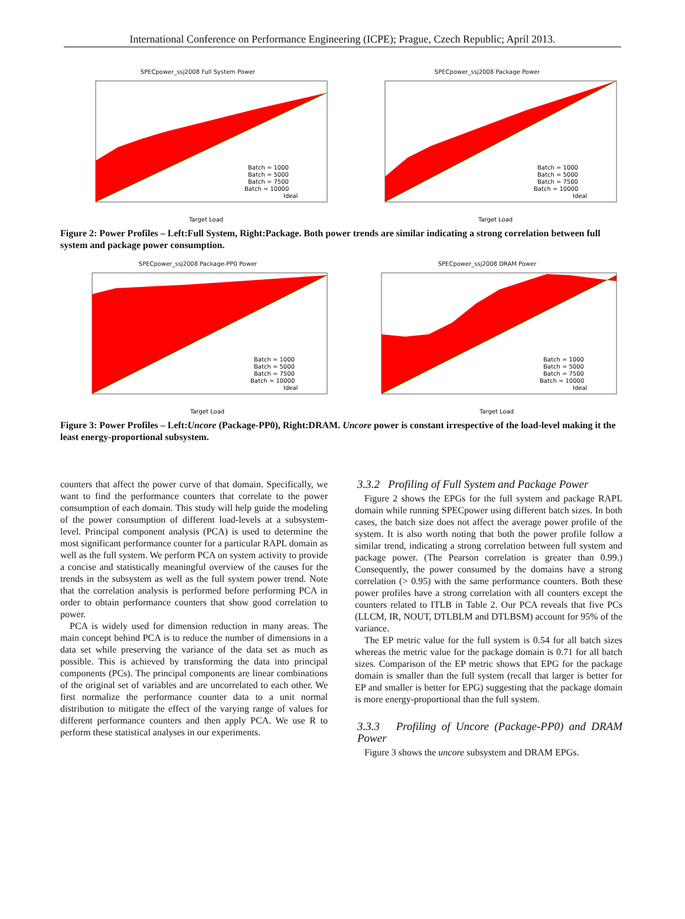International Conference on Performance Engineering (ICPE); Prague, Czech Republic; April 2013.
SPECpower_ssj2008 Full System Power
Batch = 1000
Batch = 5000
Batch = 7500
Batch = 10000
Ideal
Target Load
Power In Watts
SPECpower_ssj2008 Package Power
Batch = 1000
Batch = 5000
Batch = 7500
Batch = 10000
Ideal
Target Load
Figure 2: Power Profiles – Left:Full System, Right:Package. Both power trends are similar indicating a strong correlation between full system and package power consumption.
SPECpower_ssj2008 Package-PP0 Power
Batch = 1000
Batch = 5000
Batch = 7500
Batch = 10000
Ideal
Target Load
SPECpower_ssj2008 DRAM Power
Batch = 1000
Batch = 5000
Batch = 7500
Batch = 10000
Ideal
Target Load
Figure 3: Power Profiles – Left:Uncore (Package-PP0), Right:DRAM. Uncore power is constant irrespective of the load-level making it the least energy-proportional subsystem.
counters that affect the power curve of that domain. Specifically, we want to find the performance counters that correlate to the power consumption of each domain. This study will help guide the modeling of the power consumption of different load-levels at a subsystem-level. Principal component analysis (PCA) is used to determine the most significant performance counter for a particular RAPL domain as well as the full system. We perform PCA on system activity to provide a concise and statistically meaningful overview of the causes for the trends in the subsystem as well as the full system power trend. Note that the correlation analysis is performed before performing PCA in order to obtain performance counters that show good correlation to power.
PCA is widely used for dimension reduction in many areas. The main concept behind PCA is to reduce the number of dimensions in a data set while preserving the variance of the data set as much as possible. This is achieved by transforming the data into principal components (PCs). The principal components are linear combinations of the original set of variables and are uncorrelated to each other. We first normalize the performance counter data to a unit normal distribution to mitigate the effect of the varying range of values for different performance counters and then apply PCA. We use R to perform these statistical analyses in our experiments.
3.3.2 Profiling of Full System and Package Power
Figure 2 shows the EPGs for the full system and package RAPL domain while running SPECpower using different batch sizes. In both cases, the batch size does not affect the average power profile of the system. It is also worth noting that both the power profile follow a similar trend, indicating a strong correlation between full system and package power. (The Pearson correlation is greater than 0.99.) Consequently, the power consumed by the domains have a strong correlation (> 0.95) with the same performance counters. Both these power profiles have a strong correlation with all counters except the counters related to ITLB in Table 2. Our PCA reveals that five PCs (LLCM, IR, NOUT, DTLBLM and DTLBSM) account for 95% of the variance.
The EP metric value for the full system is 0.54 for all batch sizes whereas the metric value for the package domain is 0.71 for all batch sizes. Comparison of the EP metric shows that EPG for the package domain is smaller than the full system (recall that larger is better for EP and smaller is better for EPG) suggesting that the package domain is more energy-proportional than the full system.
3.3.3 Profiling of Uncore (Package-PP0) and DRAM Power
Figure 3 shows the uncore subsystem and DRAM EPGs.